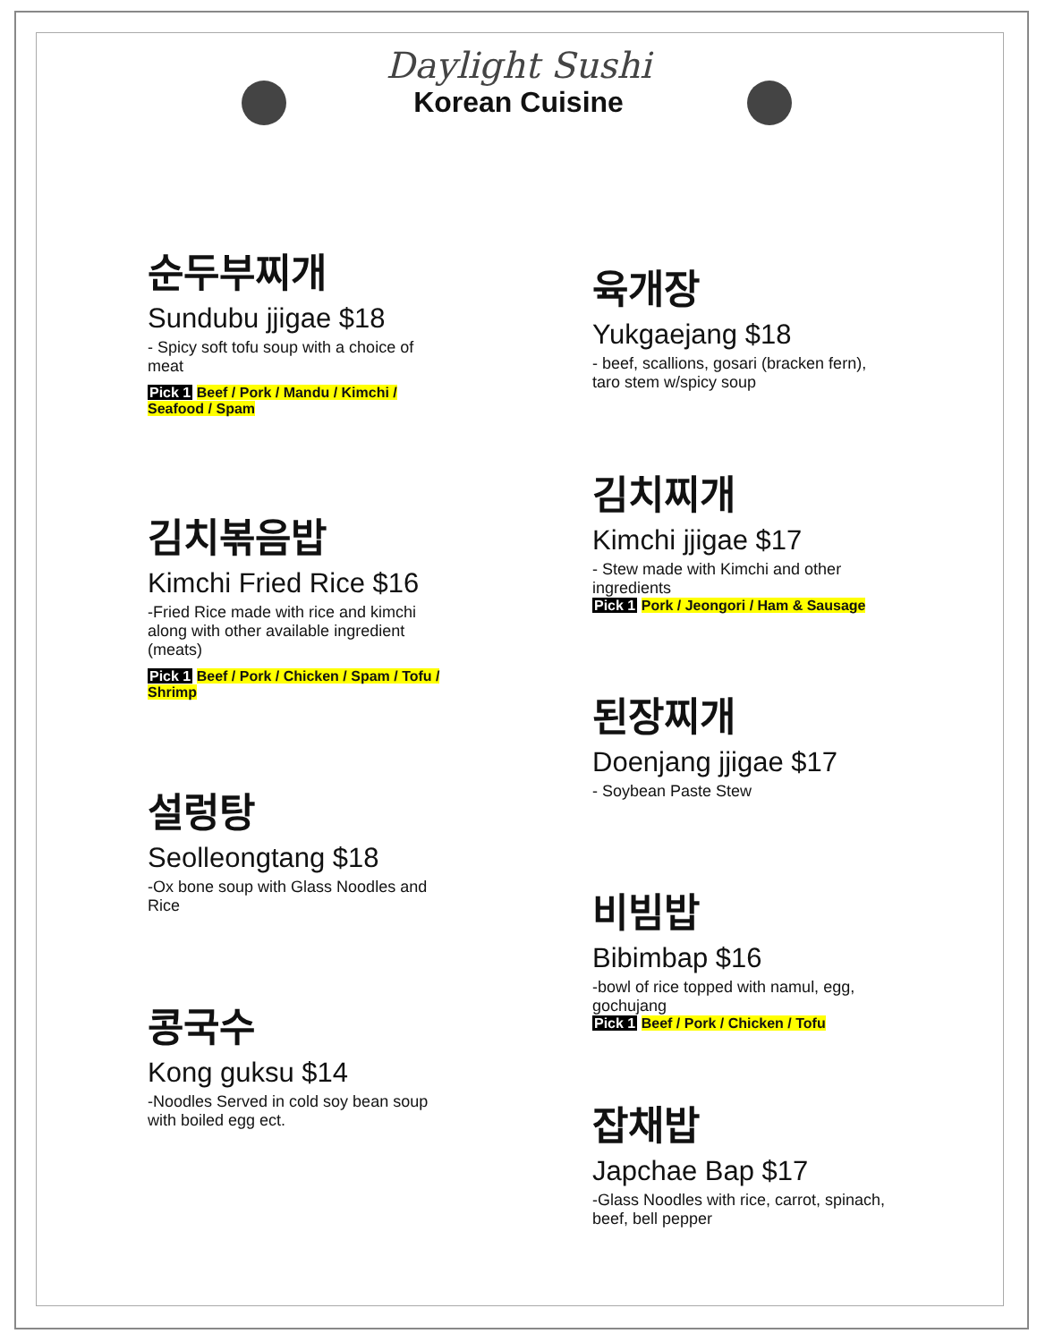Daylight Sushi
Korean Cuisine
순두부찌개
Sundubu jjigae $18
- Spicy soft tofu soup with a choice of meat
Pick 1 Beef / Pork / Mandu / Kimchi / Seafood / Spam
김치볶음밥
Kimchi Fried Rice $16
-Fried Rice made with rice and kimchi along with other available ingredient (meats)
Pick 1 Beef / Pork / Chicken / Spam / Tofu / Shrimp
설렁탕
Seolleongtang $18
-Ox bone soup with Glass Noodles and Rice
콩국수
Kong guksu $14
-Noodles Served in cold soy bean soup with boiled egg ect.
육개장
Yukgaejang $18
- beef, scallions, gosari (bracken fern), taro stem w/spicy soup
김치찌개
Kimchi jjigae $17
- Stew made with Kimchi and other ingredients
Pick 1 Pork / Jeongori / Ham & Sausage
된장찌개
Doenjang jjigae $17
- Soybean Paste Stew
비빔밥
Bibimbap $16
-bowl of rice topped with namul, egg, gochujang
Pick 1 Beef / Pork / Chicken / Tofu
잡채밥
Japchae Bap $17
-Glass Noodles with rice, carrot, spinach, beef, bell pepper